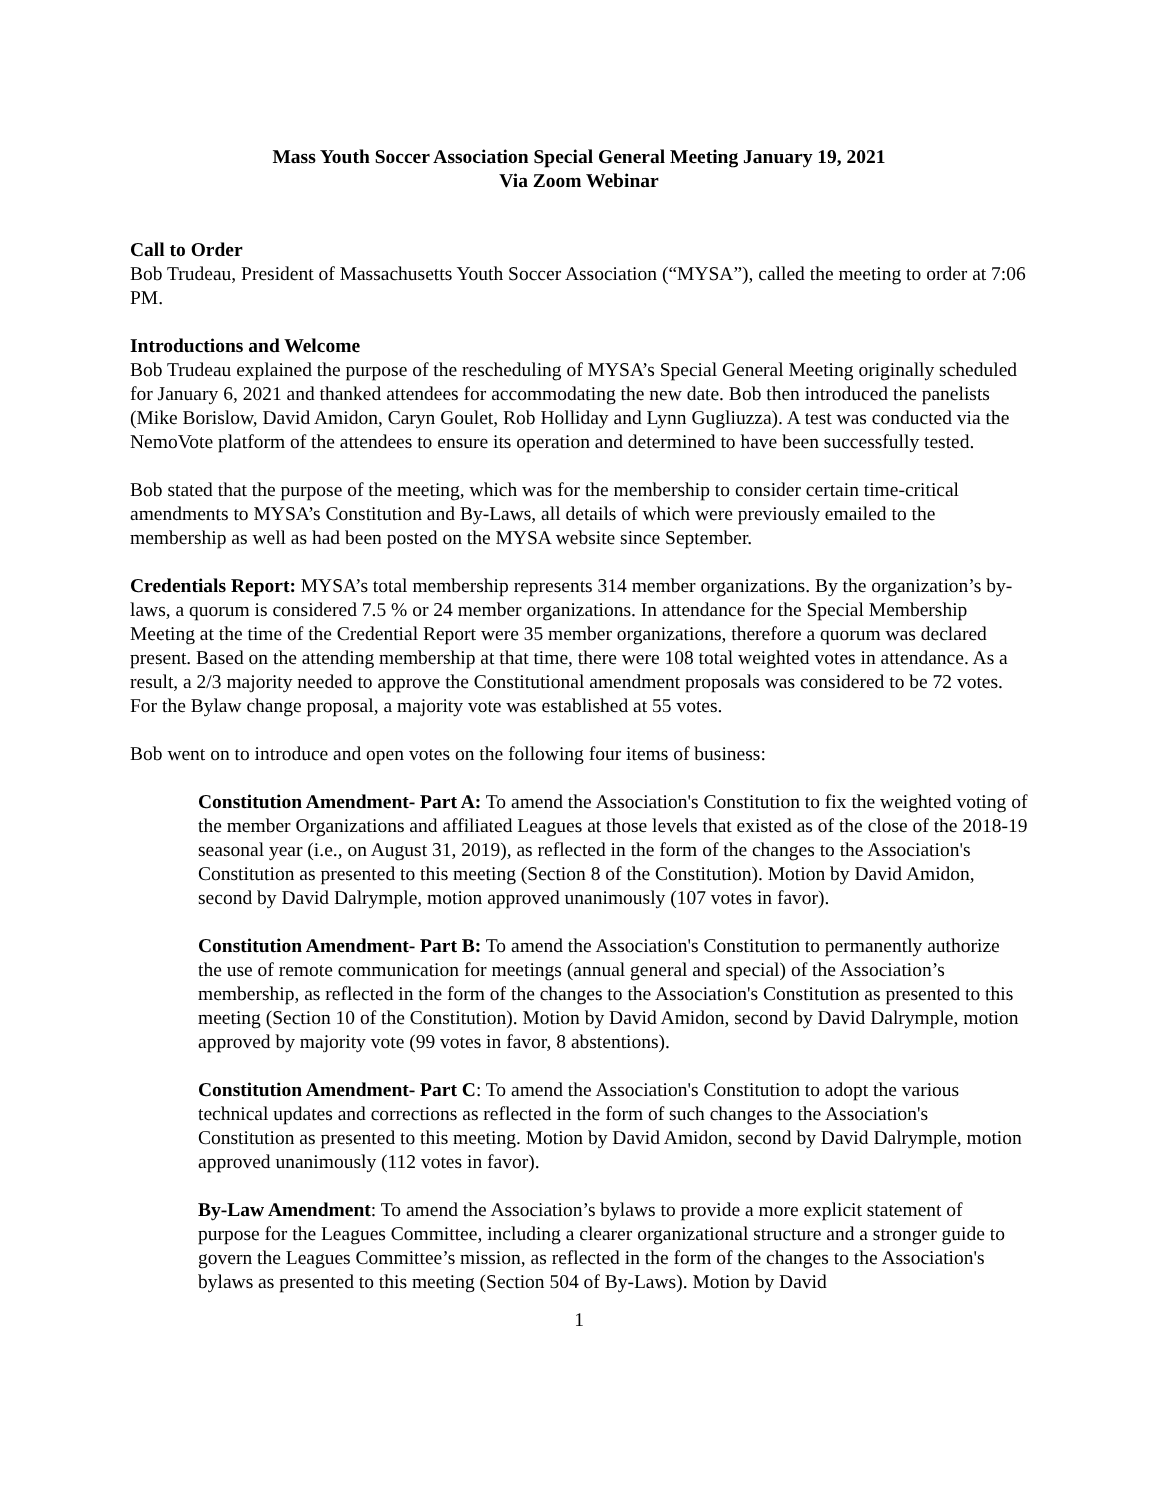Mass Youth Soccer Association Special General Meeting January 19, 2021
Via Zoom Webinar
Call to Order
Bob Trudeau, President of Massachusetts Youth Soccer Association (“MYSA”), called the meeting to order at 7:06 PM.
Introductions and Welcome
Bob Trudeau explained the purpose of the rescheduling of MYSA’s Special General Meeting originally scheduled for January 6, 2021 and thanked attendees for accommodating the new date. Bob then introduced the panelists (Mike Borislow, David Amidon, Caryn Goulet, Rob Holliday and Lynn Gugliuzza). A test was conducted via the NemoVote platform of the attendees to ensure its operation and determined to have been successfully tested.
Bob stated that the purpose of the meeting, which was for the membership to consider certain time-critical amendments to MYSA’s Constitution and By-Laws, all details of which were previously emailed to the membership as well as had been posted on the MYSA website since September.
Credentials Report: MYSA’s total membership represents 314 member organizations. By the organization’s by-laws, a quorum is considered 7.5 % or 24 member organizations. In attendance for the Special Membership Meeting at the time of the Credential Report were 35 member organizations, therefore a quorum was declared present. Based on the attending membership at that time, there were 108 total weighted votes in attendance. As a result, a 2/3 majority needed to approve the Constitutional amendment proposals was considered to be 72 votes. For the Bylaw change proposal, a majority vote was established at 55 votes.
Bob went on to introduce and open votes on the following four items of business:
Constitution Amendment- Part A: To amend the Association's Constitution to fix the weighted voting of the member Organizations and affiliated Leagues at those levels that existed as of the close of the 2018-19 seasonal year (i.e., on August 31, 2019), as reflected in the form of the changes to the Association's Constitution as presented to this meeting (Section 8 of the Constitution). Motion by David Amidon, second by David Dalrymple, motion approved unanimously (107 votes in favor).
Constitution Amendment- Part B: To amend the Association's Constitution to permanently authorize the use of remote communication for meetings (annual general and special) of the Association’s membership, as reflected in the form of the changes to the Association's Constitution as presented to this meeting (Section 10 of the Constitution). Motion by David Amidon, second by David Dalrymple, motion approved by majority vote (99 votes in favor, 8 abstentions).
Constitution Amendment- Part C: To amend the Association's Constitution to adopt the various technical updates and corrections as reflected in the form of such changes to the Association's Constitution as presented to this meeting. Motion by David Amidon, second by David Dalrymple, motion approved unanimously (112 votes in favor).
By-Law Amendment: To amend the Association’s bylaws to provide a more explicit statement of purpose for the Leagues Committee, including a clearer organizational structure and a stronger guide to govern the Leagues Committee’s mission, as reflected in the form of the changes to the Association's bylaws as presented to this meeting (Section 504 of By-Laws). Motion by David
1